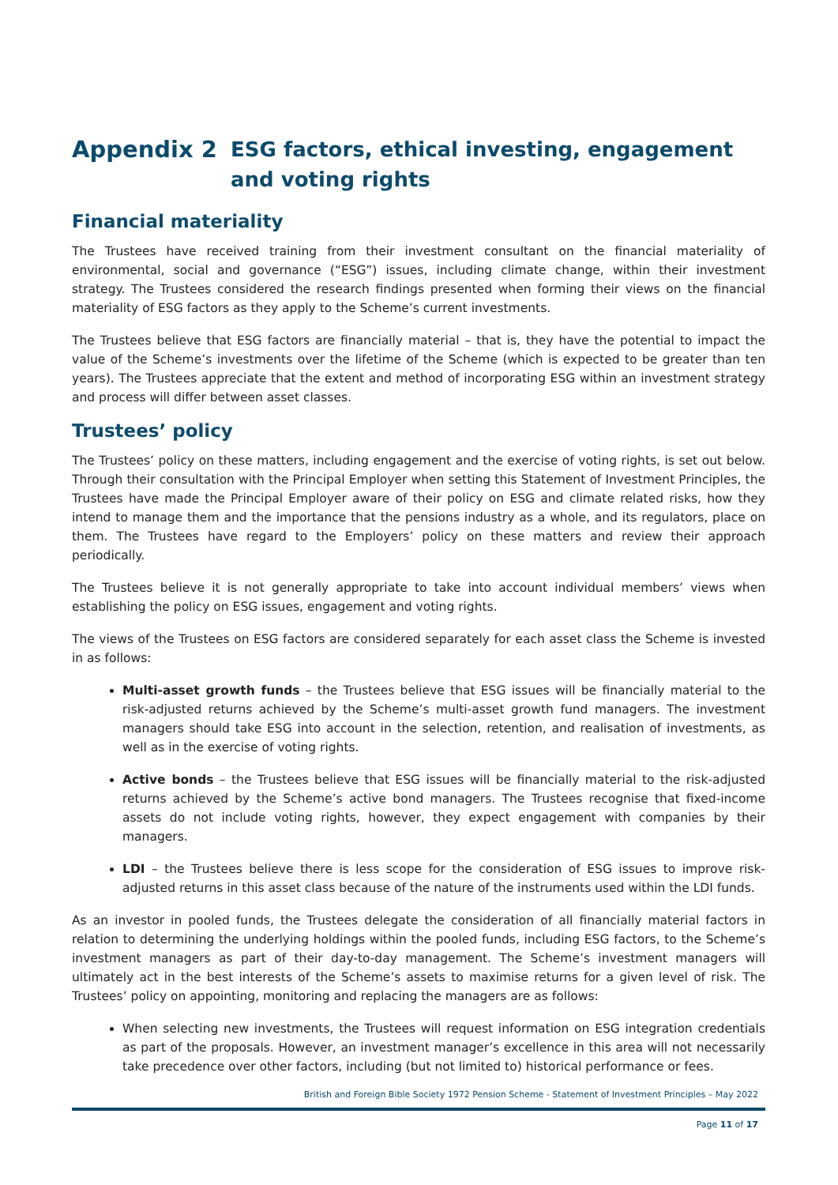Appendix 2 ESG factors, ethical investing, engagement and voting rights
Financial materiality
The Trustees have received training from their investment consultant on the financial materiality of environmental, social and governance (“ESG”) issues, including climate change, within their investment strategy. The Trustees considered the research findings presented when forming their views on the financial materiality of ESG factors as they apply to the Scheme’s current investments.
The Trustees believe that ESG factors are financially material – that is, they have the potential to impact the value of the Scheme’s investments over the lifetime of the Scheme (which is expected to be greater than ten years). The Trustees appreciate that the extent and method of incorporating ESG within an investment strategy and process will differ between asset classes.
Trustees’ policy
The Trustees’ policy on these matters, including engagement and the exercise of voting rights, is set out below. Through their consultation with the Principal Employer when setting this Statement of Investment Principles, the Trustees have made the Principal Employer aware of their policy on ESG and climate related risks, how they intend to manage them and the importance that the pensions industry as a whole, and its regulators, place on them. The Trustees have regard to the Employers’ policy on these matters and review their approach periodically.
The Trustees believe it is not generally appropriate to take into account individual members’ views when establishing the policy on ESG issues, engagement and voting rights.
The views of the Trustees on ESG factors are considered separately for each asset class the Scheme is invested in as follows:
Multi-asset growth funds – the Trustees believe that ESG issues will be financially material to the risk-adjusted returns achieved by the Scheme’s multi-asset growth fund managers. The investment managers should take ESG into account in the selection, retention, and realisation of investments, as well as in the exercise of voting rights.
Active bonds – the Trustees believe that ESG issues will be financially material to the risk-adjusted returns achieved by the Scheme’s active bond managers. The Trustees recognise that fixed-income assets do not include voting rights, however, they expect engagement with companies by their managers.
LDI – the Trustees believe there is less scope for the consideration of ESG issues to improve risk-adjusted returns in this asset class because of the nature of the instruments used within the LDI funds.
As an investor in pooled funds, the Trustees delegate the consideration of all financially material factors in relation to determining the underlying holdings within the pooled funds, including ESG factors, to the Scheme’s investment managers as part of their day-to-day management. The Scheme’s investment managers will ultimately act in the best interests of the Scheme’s assets to maximise returns for a given level of risk. The Trustees’ policy on appointing, monitoring and replacing the managers are as follows:
When selecting new investments, the Trustees will request information on ESG integration credentials as part of the proposals. However, an investment manager’s excellence in this area will not necessarily take precedence over other factors, including (but not limited to) historical performance or fees.
British and Foreign Bible Society 1972 Pension Scheme - Statement of Investment Principles – May 2022
Page 11 of 17